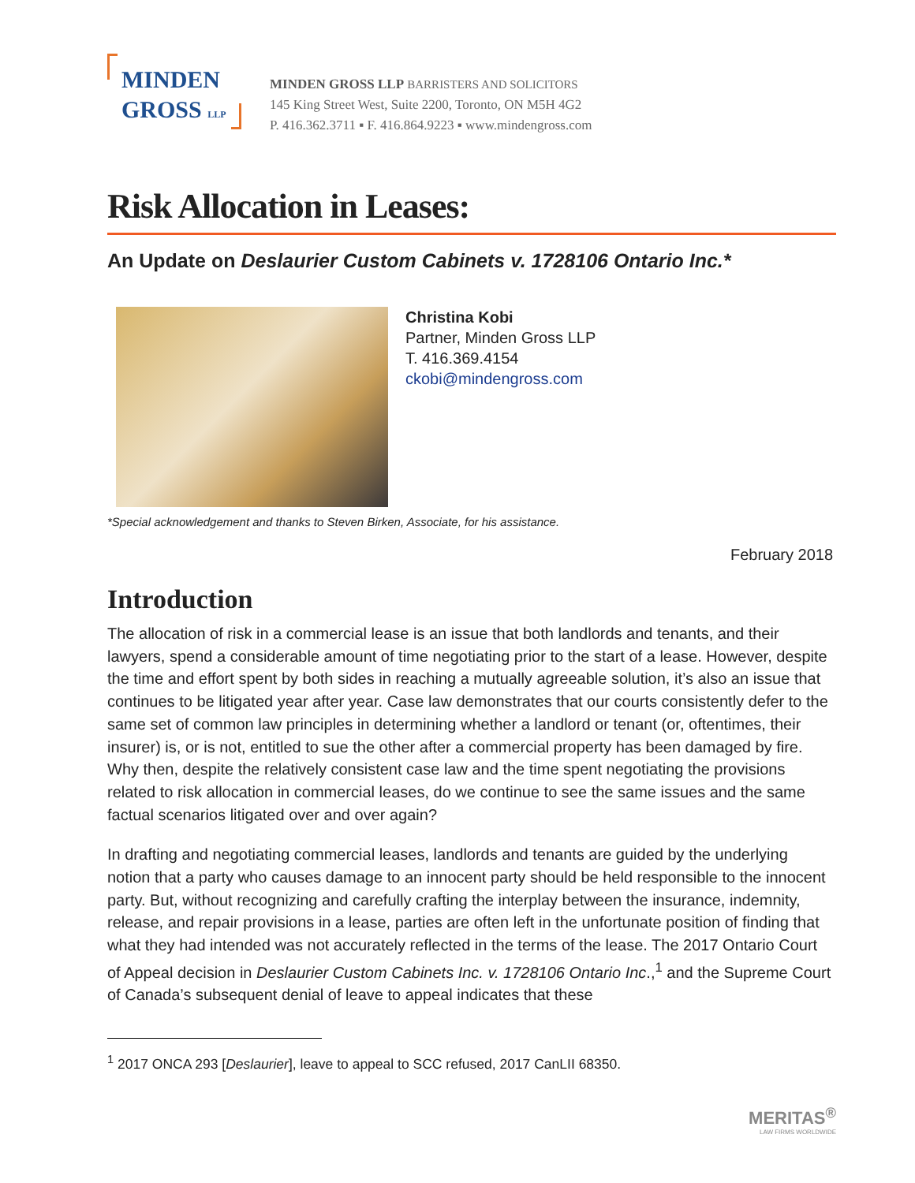MINDEN
GROSS LLP
MINDEN GROSS LLP BARRISTERS AND SOLICITORS
145 King Street West, Suite 2200, Toronto, ON M5H 4G2
P. 416.362.3711 ▪ F. 416.864.9223 ▪ www.mindengross.com
Risk Allocation in Leases:
An Update on Deslaurier Custom Cabinets v. 1728106 Ontario Inc.*
Christina Kobi
Partner, Minden Gross LLP
T. 416.369.4154
ckobi@mindengross.com
*Special acknowledgement and thanks to Steven Birken, Associate, for his assistance.
February 2018
Introduction
The allocation of risk in a commercial lease is an issue that both landlords and tenants, and their lawyers, spend a considerable amount of time negotiating prior to the start of a lease. However, despite the time and effort spent by both sides in reaching a mutually agreeable solution, it’s also an issue that continues to be litigated year after year. Case law demonstrates that our courts consistently defer to the same set of common law principles in determining whether a landlord or tenant (or, oftentimes, their insurer) is, or is not, entitled to sue the other after a commercial property has been damaged by fire. Why then, despite the relatively consistent case law and the time spent negotiating the provisions related to risk allocation in commercial leases, do we continue to see the same issues and the same factual scenarios litigated over and over again?
In drafting and negotiating commercial leases, landlords and tenants are guided by the underlying notion that a party who causes damage to an innocent party should be held responsible to the innocent party. But, without recognizing and carefully crafting the interplay between the insurance, indemnity, release, and repair provisions in a lease, parties are often left in the unfortunate position of finding that what they had intended was not accurately reflected in the terms of the lease. The 2017 Ontario Court of Appeal decision in Deslaurier Custom Cabinets Inc. v. 1728106 Ontario Inc.,<sup>1</sup> and the Supreme Court of Canada’s subsequent denial of leave to appeal indicates that these
<sup>1</sup> 2017 ONCA 293 [Deslaurier], leave to appeal to SCC refused, 2017 CanLII 68350.
MERITAS<sup>®</sup>
LAW FIRMS WORLDWIDE